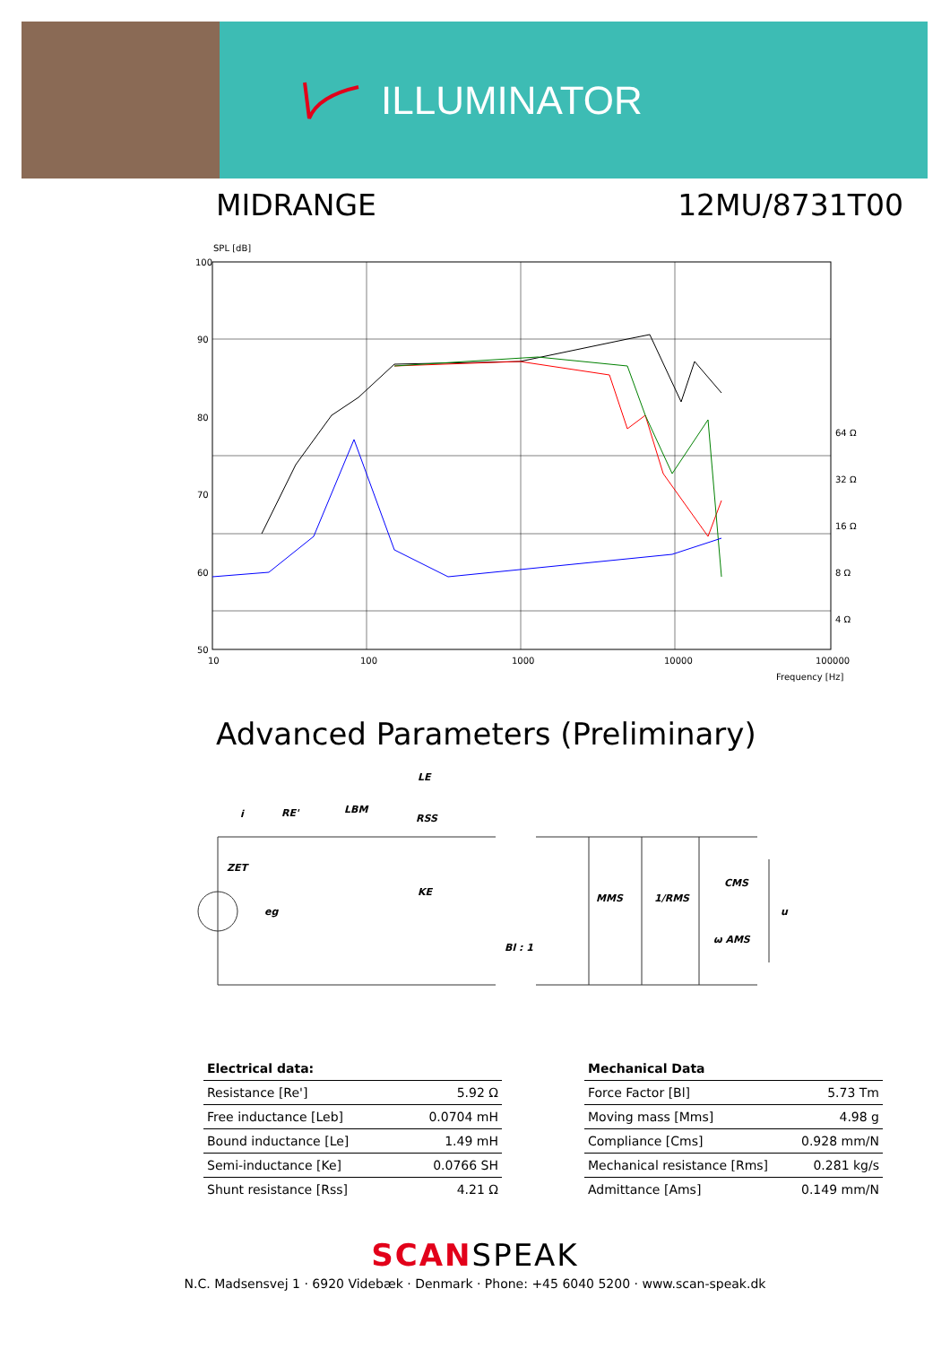ILLUMINATOR
MIDRANGE 12MU/8731T00
SPL [dB]
100
90
80
70
60
50
10
100
1000
10000
100000
Frequency [Hz]
64 Ω
32 Ω
16 Ω
8 Ω
4 Ω
Advanced Parameters (Preliminary)
RE'
LBM
LE
RSS
KE
ZET
eg
Bl : 1
MMS
1/RMS
CMS
ω AMS
u
i
| Electrical data: | |
| --- | --- |
| Resistance [Re'] | 5.92 Ω |
| Free inductance [Leb] | 0.0704 mH |
| Bound inductance [Le] | 1.49 mH |
| Semi-inductance [Ke] | 0.0766 SH |
| Shunt resistance [Rss] | 4.21 Ω |
| Mechanical Data | |
| --- | --- |
| Force Factor [Bl] | 5.73 Tm |
| Moving mass [Mms] | 4.98 g |
| Compliance [Cms] | 0.928 mm/N |
| Mechanical resistance [Rms] | 0.281 kg/s |
| Admittance [Ams] | 0.149 mm/N |
SCANSPEAK
N.C. Madsensvej 1 · 6920 Videbæk · Denmark · Phone: +45 6040 5200 · www.scan-speak.dk